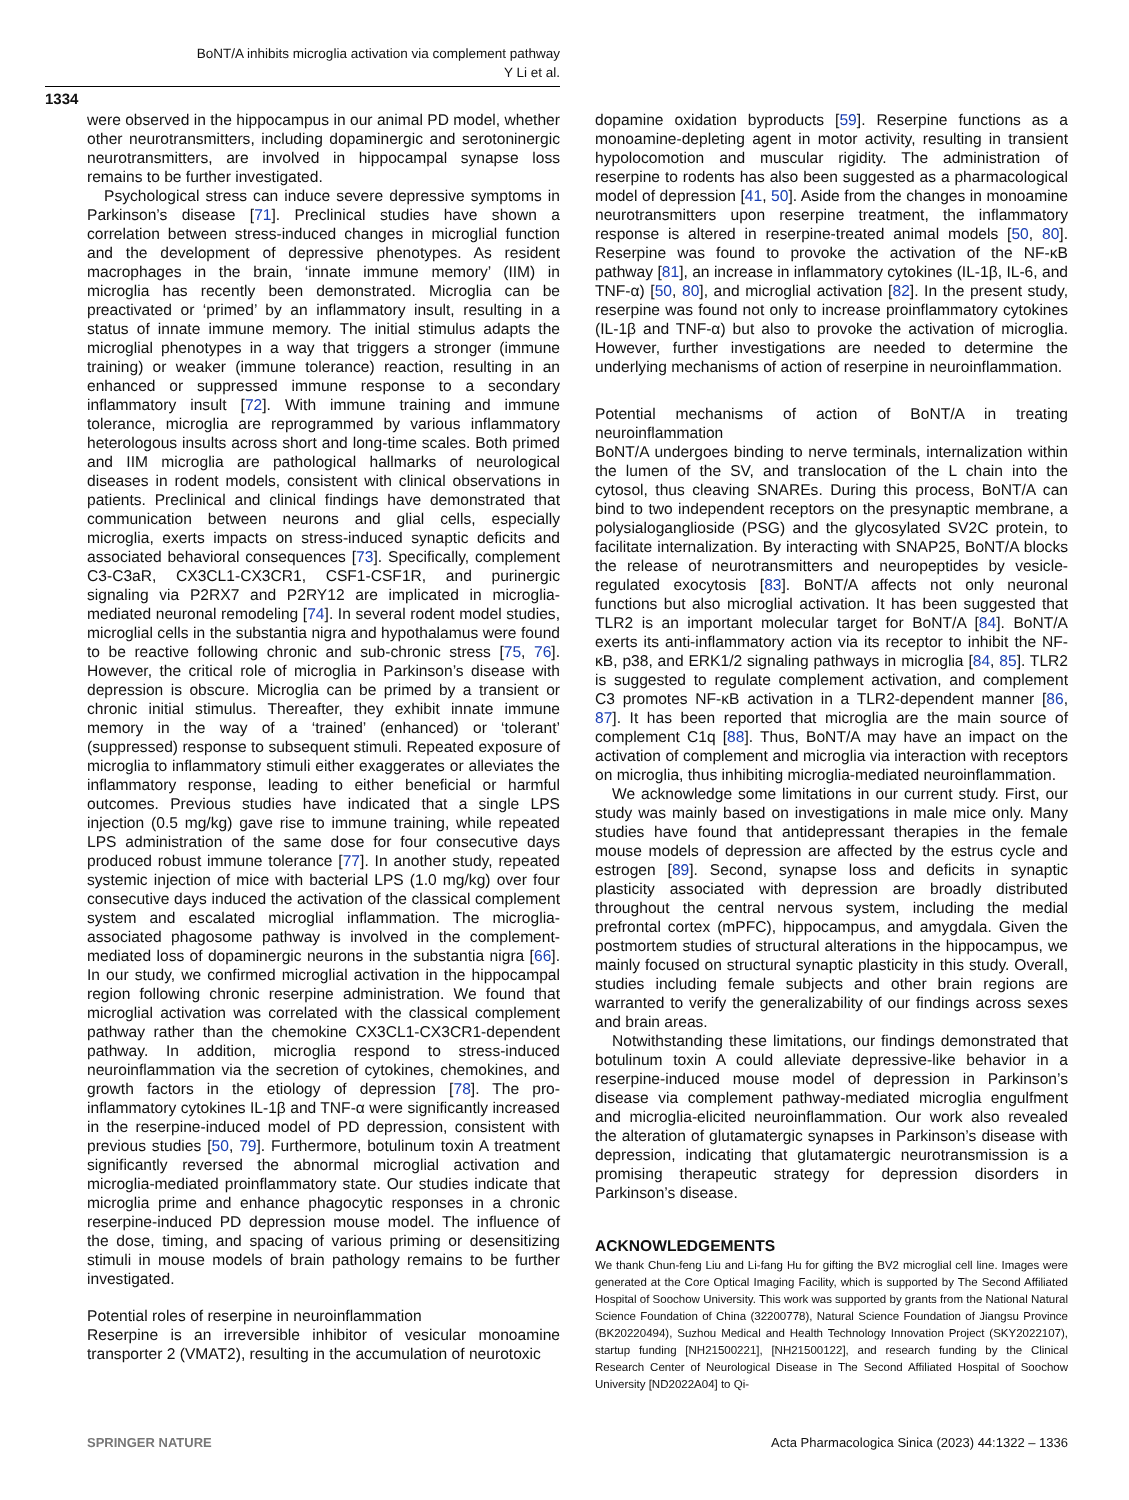BoNT/A inhibits microglia activation via complement pathway
Y Li et al.
1334
were observed in the hippocampus in our animal PD model, whether other neurotransmitters, including dopaminergic and serotoninergic neurotransmitters, are involved in hippocampal synapse loss remains to be further investigated.
Psychological stress can induce severe depressive symptoms in Parkinson’s disease [71]. Preclinical studies have shown a correlation between stress-induced changes in microglial function and the development of depressive phenotypes. As resident macrophages in the brain, ‘innate immune memory’ (IIM) in microglia has recently been demonstrated. Microglia can be preactivated or ‘primed’ by an inflammatory insult, resulting in a status of innate immune memory. The initial stimulus adapts the microglial phenotypes in a way that triggers a stronger (immune training) or weaker (immune tolerance) reaction, resulting in an enhanced or suppressed immune response to a secondary inflammatory insult [72]. With immune training and immune tolerance, microglia are reprogrammed by various inflammatory heterologous insults across short and long-time scales. Both primed and IIM microglia are pathological hallmarks of neurological diseases in rodent models, consistent with clinical observations in patients. Preclinical and clinical findings have demonstrated that communication between neurons and glial cells, especially microglia, exerts impacts on stress-induced synaptic deficits and associated behavioral consequences [73]. Specifically, complement C3-C3aR, CX3CL1-CX3CR1, CSF1-CSF1R, and purinergic signaling via P2RX7 and P2RY12 are implicated in microglia-mediated neuronal remodeling [74]. In several rodent model studies, microglial cells in the substantia nigra and hypothalamus were found to be reactive following chronic and sub-chronic stress [75, 76]. However, the critical role of microglia in Parkinson’s disease with depression is obscure. Microglia can be primed by a transient or chronic initial stimulus. Thereafter, they exhibit innate immune memory in the way of a ‘trained’ (enhanced) or ‘tolerant’ (suppressed) response to subsequent stimuli. Repeated exposure of microglia to inflammatory stimuli either exaggerates or alleviates the inflammatory response, leading to either beneficial or harmful outcomes. Previous studies have indicated that a single LPS injection (0.5 mg/kg) gave rise to immune training, while repeated LPS administration of the same dose for four consecutive days produced robust immune tolerance [77]. In another study, repeated systemic injection of mice with bacterial LPS (1.0 mg/kg) over four consecutive days induced the activation of the classical complement system and escalated microglial inflammation. The microglia-associated phagosome pathway is involved in the complement-mediated loss of dopaminergic neurons in the substantia nigra [66]. In our study, we confirmed microglial activation in the hippocampal region following chronic reserpine administration. We found that microglial activation was correlated with the classical complement pathway rather than the chemokine CX3CL1-CX3CR1-dependent pathway. In addition, microglia respond to stress-induced neuroinflammation via the secretion of cytokines, chemokines, and growth factors in the etiology of depression [78]. The pro-inflammatory cytokines IL-1β and TNF-α were significantly increased in the reserpine-induced model of PD depression, consistent with previous studies [50, 79]. Furthermore, botulinum toxin A treatment significantly reversed the abnormal microglial activation and microglia-mediated proinflammatory state. Our studies indicate that microglia prime and enhance phagocytic responses in a chronic reserpine-induced PD depression mouse model. The influence of the dose, timing, and spacing of various priming or desensitizing stimuli in mouse models of brain pathology remains to be further investigated.
Potential roles of reserpine in neuroinflammation
Reserpine is an irreversible inhibitor of vesicular monoamine transporter 2 (VMAT2), resulting in the accumulation of neurotoxic
dopamine oxidation byproducts [59]. Reserpine functions as a monoamine-depleting agent in motor activity, resulting in transient hypolocomotion and muscular rigidity. The administration of reserpine to rodents has also been suggested as a pharmacological model of depression [41, 50]. Aside from the changes in monoamine neurotransmitters upon reserpine treatment, the inflammatory response is altered in reserpine-treated animal models [50, 80]. Reserpine was found to provoke the activation of the NF-κB pathway [81], an increase in inflammatory cytokines (IL-1β, IL-6, and TNF-α) [50, 80], and microglial activation [82]. In the present study, reserpine was found not only to increase proinflammatory cytokines (IL-1β and TNF-α) but also to provoke the activation of microglia. However, further investigations are needed to determine the underlying mechanisms of action of reserpine in neuroinflammation.
Potential mechanisms of action of BoNT/A in treating neuroinflammation
BoNT/A undergoes binding to nerve terminals, internalization within the lumen of the SV, and translocation of the L chain into the cytosol, thus cleaving SNAREs. During this process, BoNT/A can bind to two independent receptors on the presynaptic membrane, a polysialoganglioside (PSG) and the glycosylated SV2C protein, to facilitate internalization. By interacting with SNAP25, BoNT/A blocks the release of neurotransmitters and neuropeptides by vesicle-regulated exocytosis [83]. BoNT/A affects not only neuronal functions but also microglial activation. It has been suggested that TLR2 is an important molecular target for BoNT/A [84]. BoNT/A exerts its anti-inflammatory action via its receptor to inhibit the NF-κB, p38, and ERK1/2 signaling pathways in microglia [84, 85]. TLR2 is suggested to regulate complement activation, and complement C3 promotes NF-κB activation in a TLR2-dependent manner [86, 87]. It has been reported that microglia are the main source of complement C1q [88]. Thus, BoNT/A may have an impact on the activation of complement and microglia via interaction with receptors on microglia, thus inhibiting microglia-mediated neuroinflammation.
We acknowledge some limitations in our current study. First, our study was mainly based on investigations in male mice only. Many studies have found that antidepressant therapies in the female mouse models of depression are affected by the estrus cycle and estrogen [89]. Second, synapse loss and deficits in synaptic plasticity associated with depression are broadly distributed throughout the central nervous system, including the medial prefrontal cortex (mPFC), hippocampus, and amygdala. Given the postmortem studies of structural alterations in the hippocampus, we mainly focused on structural synaptic plasticity in this study. Overall, studies including female subjects and other brain regions are warranted to verify the generalizability of our findings across sexes and brain areas.
Notwithstanding these limitations, our findings demonstrated that botulinum toxin A could alleviate depressive-like behavior in a reserpine-induced mouse model of depression in Parkinson’s disease via complement pathway-mediated microglia engulfment and microglia-elicited neuroinflammation. Our work also revealed the alteration of glutamatergic synapses in Parkinson’s disease with depression, indicating that glutamatergic neurotransmission is a promising therapeutic strategy for depression disorders in Parkinson’s disease.
ACKNOWLEDGEMENTS
We thank Chun-feng Liu and Li-fang Hu for gifting the BV2 microglial cell line. Images were generated at the Core Optical Imaging Facility, which is supported by The Second Affiliated Hospital of Soochow University. This work was supported by grants from the National Natural Science Foundation of China (32200778), Natural Science Foundation of Jiangsu Province (BK20220494), Suzhou Medical and Health Technology Innovation Project (SKY2022107), startup funding [NH21500221], [NH21500122], and research funding by the Clinical Research Center of Neurological Disease in The Second Affiliated Hospital of Soochow University [ND2022A04] to Qi-
SPRINGER NATURE
Acta Pharmacologica Sinica (2023) 44:1322 – 1336